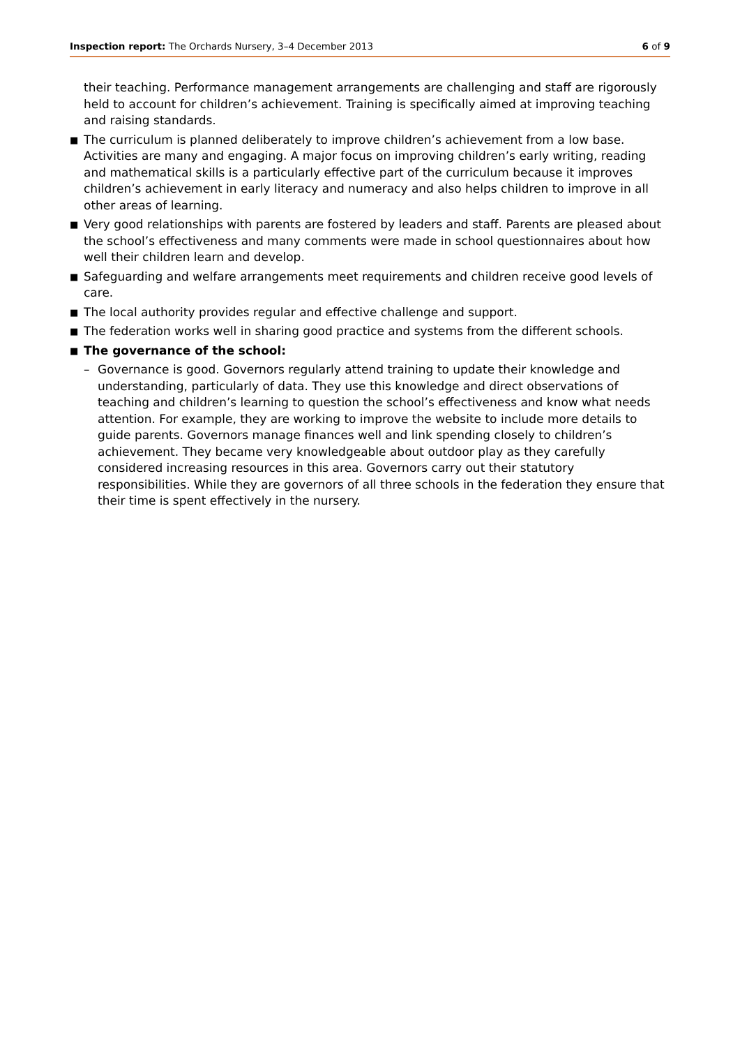Inspection report: The Orchards Nursery, 3–4 December 2013 6 of 9
their teaching. Performance management arrangements are challenging and staff are rigorously held to account for children’s achievement. Training is specifically aimed at improving teaching and raising standards.
■ The curriculum is planned deliberately to improve children’s achievement from a low base. Activities are many and engaging. A major focus on improving children’s early writing, reading and mathematical skills is a particularly effective part of the curriculum because it improves children’s achievement in early literacy and numeracy and also helps children to improve in all other areas of learning.
■ Very good relationships with parents are fostered by leaders and staff. Parents are pleased about the school’s effectiveness and many comments were made in school questionnaires about how well their children learn and develop.
■ Safeguarding and welfare arrangements meet requirements and children receive good levels of care.
■ The local authority provides regular and effective challenge and support.
■ The federation works well in sharing good practice and systems from the different schools.
■ The governance of the school:
– Governance is good. Governors regularly attend training to update their knowledge and understanding, particularly of data. They use this knowledge and direct observations of teaching and children’s learning to question the school’s effectiveness and know what needs attention. For example, they are working to improve the website to include more details to guide parents. Governors manage finances well and link spending closely to children’s achievement. They became very knowledgeable about outdoor play as they carefully considered increasing resources in this area. Governors carry out their statutory responsibilities. While they are governors of all three schools in the federation they ensure that their time is spent effectively in the nursery.